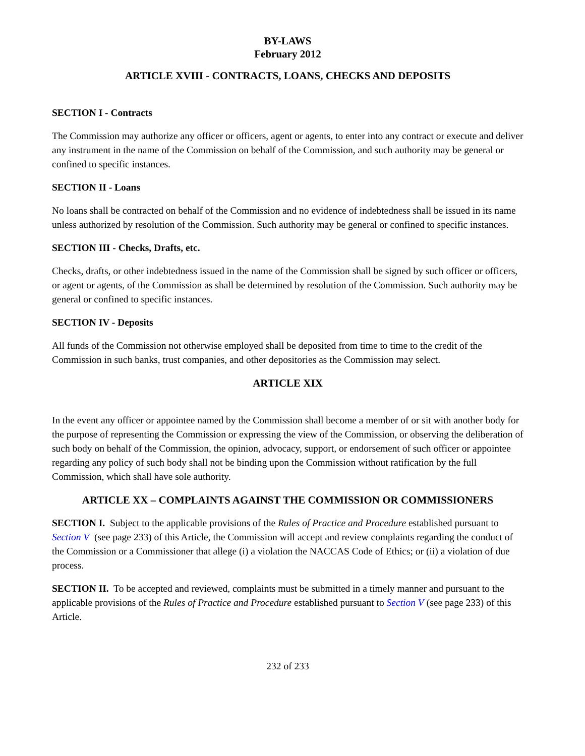BY-LAWS
February 2012
ARTICLE XVIII - CONTRACTS, LOANS, CHECKS AND DEPOSITS
SECTION I - Contracts
The Commission may authorize any officer or officers, agent or agents, to enter into any contract or execute and deliver any instrument in the name of the Commission on behalf of the Commission, and such authority may be general or confined to specific instances.
SECTION II - Loans
No loans shall be contracted on behalf of the Commission and no evidence of indebtedness shall be issued in its name unless authorized by resolution of the Commission. Such authority may be general or confined to specific instances.
SECTION III - Checks, Drafts, etc.
Checks, drafts, or other indebtedness issued in the name of the Commission shall be signed by such officer or officers, or agent or agents, of the Commission as shall be determined by resolution of the Commission. Such authority may be general or confined to specific instances.
SECTION IV - Deposits
All funds of the Commission not otherwise employed shall be deposited from time to time to the credit of the Commission in such banks, trust companies, and other depositories as the Commission may select.
ARTICLE XIX
In the event any officer or appointee named by the Commission shall become a member of or sit with another body for the purpose of representing the Commission or expressing the view of the Commission, or observing the deliberation of such body on behalf of the Commission, the opinion, advocacy, support, or endorsement of such officer or appointee regarding any policy of such body shall not be binding upon the Commission without ratification by the full Commission, which shall have sole authority.
ARTICLE XX – COMPLAINTS AGAINST THE COMMISSION OR COMMISSIONERS
SECTION I. Subject to the applicable provisions of the Rules of Practice and Procedure established pursuant to Section V (see page 233) of this Article, the Commission will accept and review complaints regarding the conduct of the Commission or a Commissioner that allege (i) a violation the NACCAS Code of Ethics; or (ii) a violation of due process.
SECTION II. To be accepted and reviewed, complaints must be submitted in a timely manner and pursuant to the applicable provisions of the Rules of Practice and Procedure established pursuant to Section V (see page 233) of this Article.
232 of 233